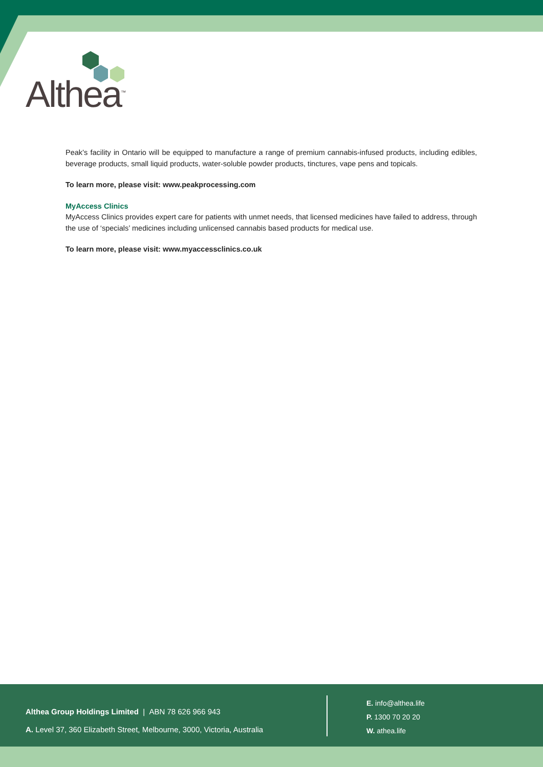Althea<sup>™</sup>
Peak’s facility in Ontario will be equipped to manufacture a range of premium cannabis-infused products, including edibles, beverage products, small liquid products, water-soluble powder products, tinctures, vape pens and topicals.
To learn more, please visit: www.peakprocessing.com
MyAccess Clinics
MyAccess Clinics provides expert care for patients with unmet needs, that licensed medicines have failed to address, through the use of ‘specials’ medicines including unlicensed cannabis based products for medical use.
To learn more, please visit: www.myaccessclinics.co.uk
Althea Group Holdings Limited | ABN 78 626 966 943
A. Level 37, 360 Elizabeth Street, Melbourne, 3000, Victoria, Australia
E. info@althea.life
P. 1300 70 20 20
W. athea.life